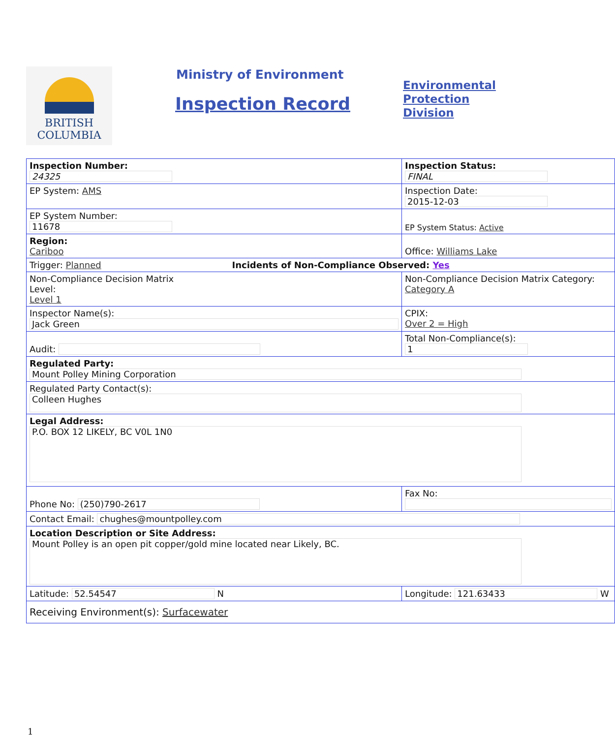BRITISH
COLUMBIA
Ministry of Environment
Inspection Record
Environmental
Protection
Division
| Inspection Number: 24325 | Inspection Status: FINAL | |
| EP System: AMS | Inspection Date: 2015-12-03 | |
| EP System Number: 11678 | EP System Status: Active | |
| Region: Cariboo | Office: Williams Lake | |
| Trigger: Planned Incidents of Non-Compliance Observed: Yes | | |
| Non-Compliance Decision Matrix Level: Level 1 | Non-Compliance Decision Matrix Category: Category A | |
| Inspector Name(s): Jack Green | | CPIX: Over 2 = High |
| Audit: | Total Non-Compliance(s): 1 | |
| Regulated Party: Mount Polley Mining Corporation | | |
| Regulated Party Contact(s): Colleen Hughes | | |
| Legal Address: P.O. BOX 12 LIKELY, BC V0L 1N0 | | |
| Phone No: (250)790-2617 | Fax No: | |
| Contact Email: chughes@mountpolley.com | | |
| Location Description or Site Address: Mount Polley is an open pit copper/gold mine located near Likely, BC. | | |
| Latitude: 52.54547 N | Longitude: 121.63433 W | |
| Receiving Environment(s): Surfacewater | | |
1